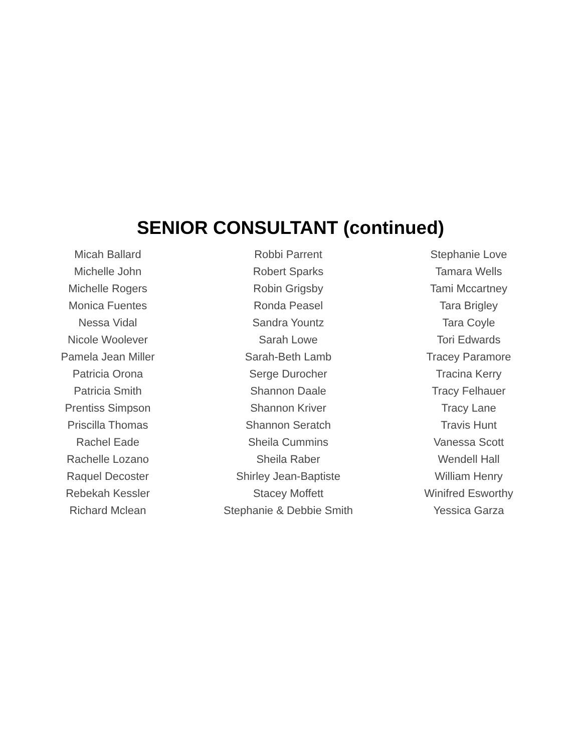SENIOR CONSULTANT (continued)
Micah Ballard
Michelle John
Michelle Rogers
Monica Fuentes
Nessa Vidal
Nicole Woolever
Pamela Jean Miller
Patricia Orona
Patricia Smith
Prentiss Simpson
Priscilla Thomas
Rachel Eade
Rachelle Lozano
Raquel Decoster
Rebekah Kessler
Richard Mclean
Robbi Parrent
Robert Sparks
Robin Grigsby
Ronda Peasel
Sandra Yountz
Sarah Lowe
Sarah-Beth Lamb
Serge Durocher
Shannon Daale
Shannon Kriver
Shannon Seratch
Sheila Cummins
Sheila Raber
Shirley Jean-Baptiste
Stacey Moffett
Stephanie & Debbie Smith
Stephanie Love
Tamara Wells
Tami Mccartney
Tara Brigley
Tara Coyle
Tori Edwards
Tracey Paramore
Tracina Kerry
Tracy Felhauer
Tracy Lane
Travis Hunt
Vanessa Scott
Wendell Hall
William Henry
Winifred Esworthy
Yessica Garza